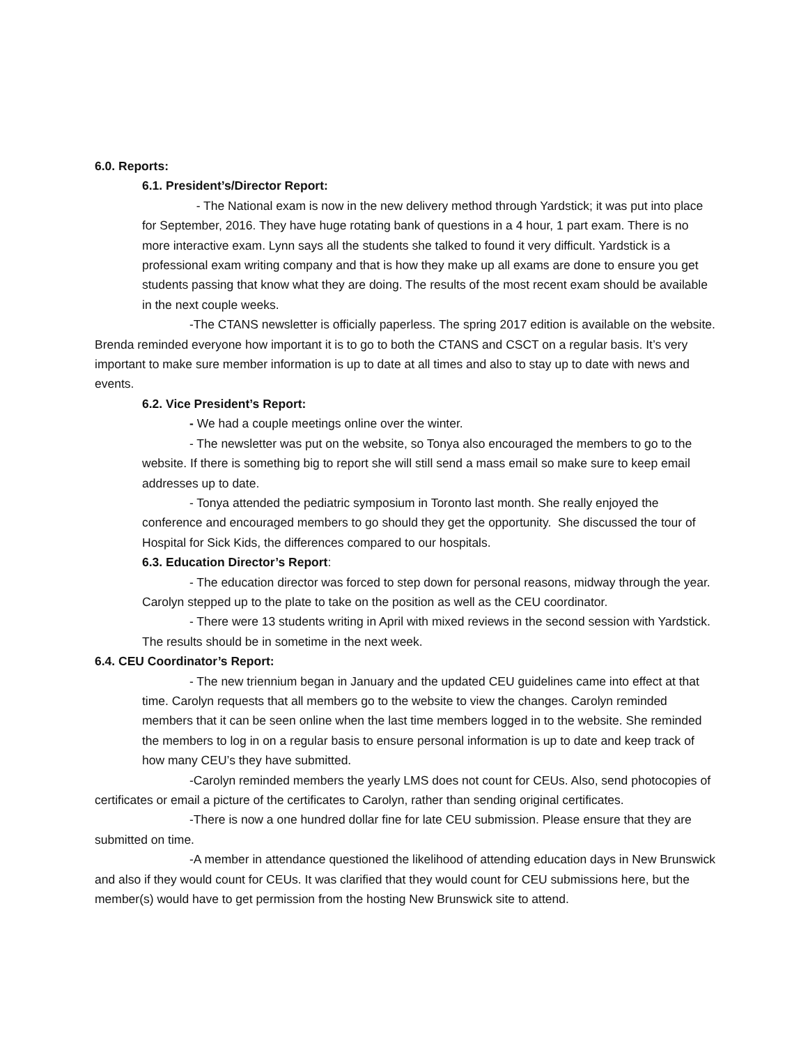6.0. Reports:
6.1. President’s/Director Report:
- The National exam is now in the new delivery method through Yardstick; it was put into place for September, 2016. They have huge rotating bank of questions in a 4 hour, 1 part exam. There is no more interactive exam. Lynn says all the students she talked to found it very difficult. Yardstick is a professional exam writing company and that is how they make up all exams are done to ensure you get students passing that know what they are doing. The results of the most recent exam should be available in the next couple weeks.
-The CTANS newsletter is officially paperless. The spring 2017 edition is available on the website. Brenda reminded everyone how important it is to go to both the CTANS and CSCT on a regular basis. It’s very important to make sure member information is up to date at all times and also to stay up to date with news and events.
6.2. Vice President’s Report:
- We had a couple meetings online over the winter.
- The newsletter was put on the website, so Tonya also encouraged the members to go to the website. If there is something big to report she will still send a mass email so make sure to keep email addresses up to date.
- Tonya attended the pediatric symposium in Toronto last month. She really enjoyed the conference and encouraged members to go should they get the opportunity. She discussed the tour of Hospital for Sick Kids, the differences compared to our hospitals.
6.3. Education Director’s Report:
- The education director was forced to step down for personal reasons, midway through the year. Carolyn stepped up to the plate to take on the position as well as the CEU coordinator.
- There were 13 students writing in April with mixed reviews in the second session with Yardstick. The results should be in sometime in the next week.
6.4. CEU Coordinator’s Report:
- The new triennium began in January and the updated CEU guidelines came into effect at that time. Carolyn requests that all members go to the website to view the changes. Carolyn reminded members that it can be seen online when the last time members logged in to the website. She reminded the members to log in on a regular basis to ensure personal information is up to date and keep track of how many CEU’s they have submitted.
-Carolyn reminded members the yearly LMS does not count for CEUs. Also, send photocopies of certificates or email a picture of the certificates to Carolyn, rather than sending original certificates.
-There is now a one hundred dollar fine for late CEU submission. Please ensure that they are submitted on time.
-A member in attendance questioned the likelihood of attending education days in New Brunswick and also if they would count for CEUs. It was clarified that they would count for CEU submissions here, but the member(s) would have to get permission from the hosting New Brunswick site to attend.